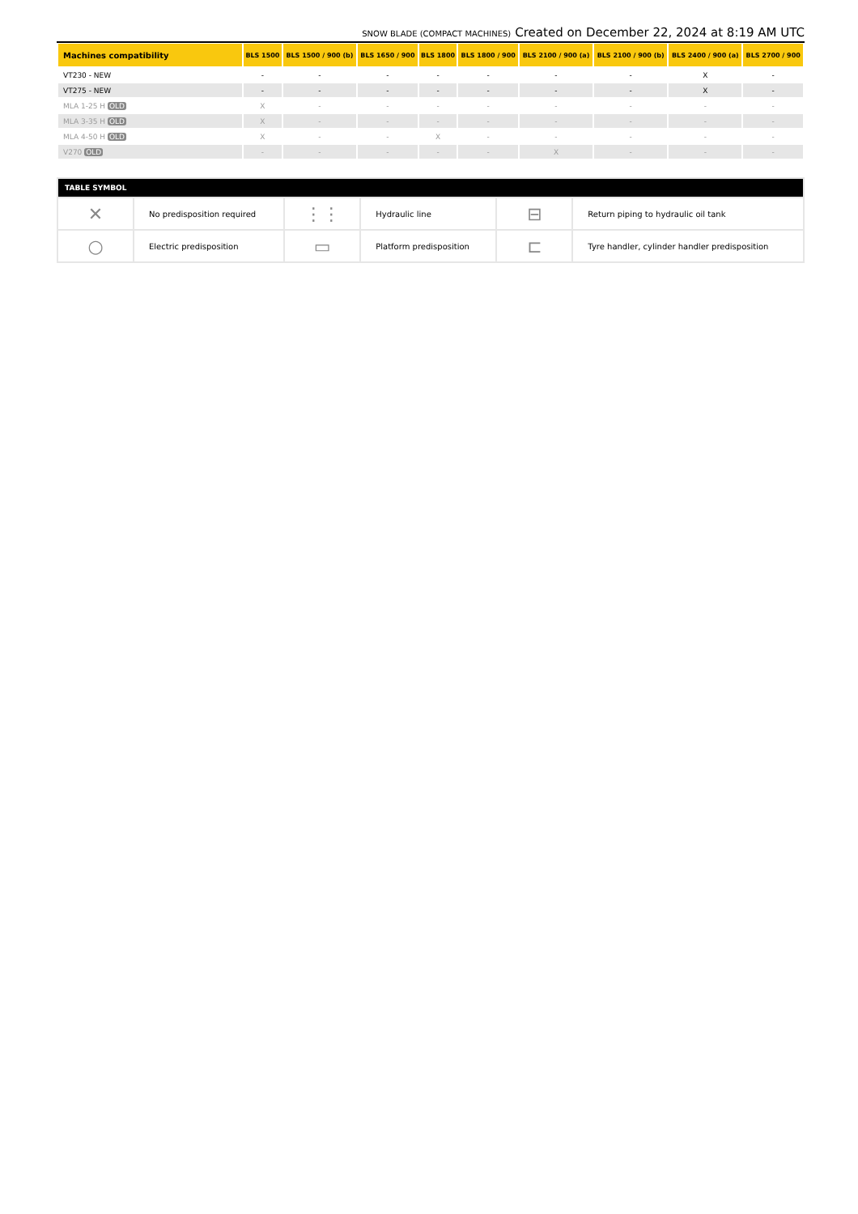SNOW BLADE (COMPACT MACHINES) Created on December 22, 2024 at 8:19 AM UTC
| Machines compatibility | BLS 1500 | BLS 1500 / 900 (b) | BLS 1650 / 900 | BLS 1800 | BLS 1800 / 900 | BLS 2100 / 900 (a) | BLS 2100 / 900 (b) | BLS 2400 / 900 (a) | BLS 2700 / 900 |
| --- | --- | --- | --- | --- | --- | --- | --- | --- | --- |
| VT230 - NEW | - | - | - | - | - | - | - | X | - |
| VT275 - NEW | - | - | - | - | - | - | - | X | - |
| MLA 1-25 H OLD | X | - | - | - | - | - | - | - | - |
| MLA 3-35 H OLD | X | - | - | - | - | - | - | - | - |
| MLA 4-50 H OLD | X | - | - | X | - | - | - | - | - |
| V270 OLD | - | - | - | - | - | X | - | - | - |
| TABLE SYMBOL | | | | | |
| --- | --- | --- | --- | --- | --- |
| ✕ | No predisposition required | ⋮⋮ | Hydraulic line | ⊟ | Return piping to hydraulic oil tank |
| ○ | Electric predisposition | ▭ | Platform predisposition | ⊏ | Tyre handler, cylinder handler predisposition |